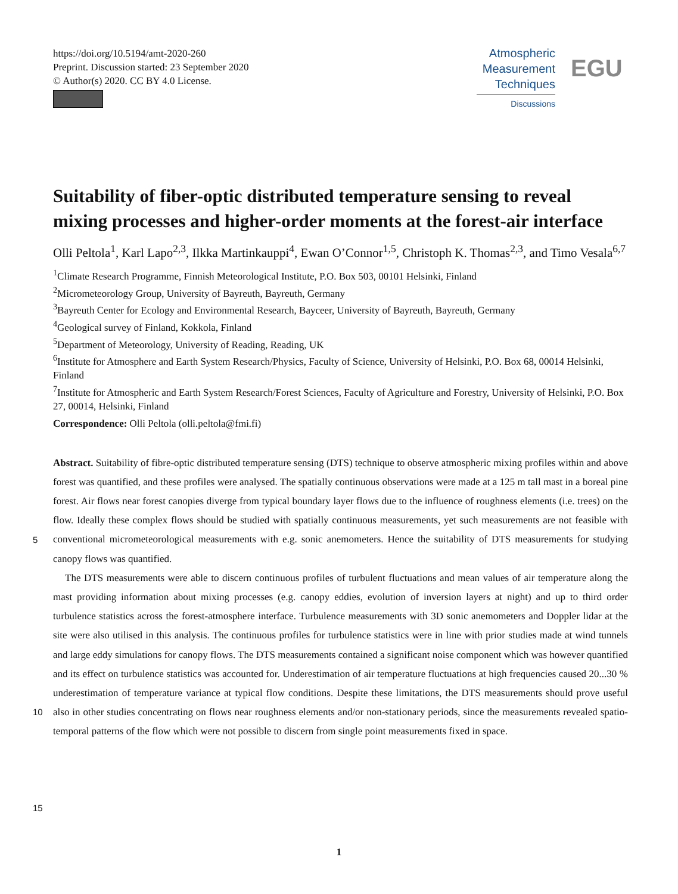https://doi.org/10.5194/amt-2020-260
Preprint. Discussion started: 23 September 2020
© Author(s) 2020. CC BY 4.0 License.
Atmospheric
Measurement
Techniques
Discussions
EGU
Suitability of fiber-optic distributed temperature sensing to reveal mixing processes and higher-order moments at the forest-air interface
Olli Peltola<sup>1</sup>, Karl Lapo<sup>2,3</sup>, Ilkka Martinkauppi<sup>4</sup>, Ewan O’Connor<sup>1,5</sup>, Christoph K. Thomas<sup>2,3</sup>, and Timo Vesala<sup>6,7</sup>
<sup>1</sup> Climate Research Programme, Finnish Meteorological Institute, P.O. Box 503, 00101 Helsinki, Finland
<sup>2</sup> Micrometeorology Group, University of Bayreuth, Bayreuth, Germany
<sup>3</sup> Bayreuth Center for Ecology and Environmental Research, Bayceer, University of Bayreuth, Bayreuth, Germany
<sup>4</sup> Geological survey of Finland, Kokkola, Finland
<sup>5</sup> Department of Meteorology, University of Reading, Reading, UK
<sup>6</sup> Institute for Atmosphere and Earth System Research/Physics, Faculty of Science, University of Helsinki, P.O. Box 68, 00014 Helsinki, Finland
<sup>7</sup> Institute for Atmospheric and Earth System Research/Forest Sciences, Faculty of Agriculture and Forestry, University of Helsinki, P.O. Box 27, 00014, Helsinki, Finland
Correspondence: Olli Peltola (olli.peltola@fmi.fi)
5
10
15
Abstract. Suitability of fibre-optic distributed temperature sensing (DTS) technique to observe atmospheric mixing profiles within and above forest was quantified, and these profiles were analysed. The spatially continuous observations were made at a 125 m tall mast in a boreal pine forest. Air flows near forest canopies diverge from typical boundary layer flows due to the influence of roughness elements (i.e. trees) on the flow. Ideally these complex flows should be studied with spatially continuous measurements, yet such measurements are not feasible with conventional micrometeorological measurements with e.g. sonic anemometers. Hence the suitability of DTS measurements for studying canopy flows was quantified.
The DTS measurements were able to discern continuous profiles of turbulent fluctuations and mean values of air temperature along the mast providing information about mixing processes (e.g. canopy eddies, evolution of inversion layers at night) and up to third order turbulence statistics across the forest-atmosphere interface. Turbulence measurements with 3D sonic anemometers and Doppler lidar at the site were also utilised in this analysis. The continuous profiles for turbulence statistics were in line with prior studies made at wind tunnels and large eddy simulations for canopy flows. The DTS measurements contained a significant noise component which was however quantified and its effect on turbulence statistics was accounted for. Underestimation of air temperature fluctuations at high frequencies caused 20...30 % underestimation of temperature variance at typical flow conditions. Despite these limitations, the DTS measurements should prove useful also in other studies concentrating on flows near roughness elements and/or non-stationary periods, since the measurements revealed spatio-temporal patterns of the flow which were not possible to discern from single point measurements fixed in space.
1